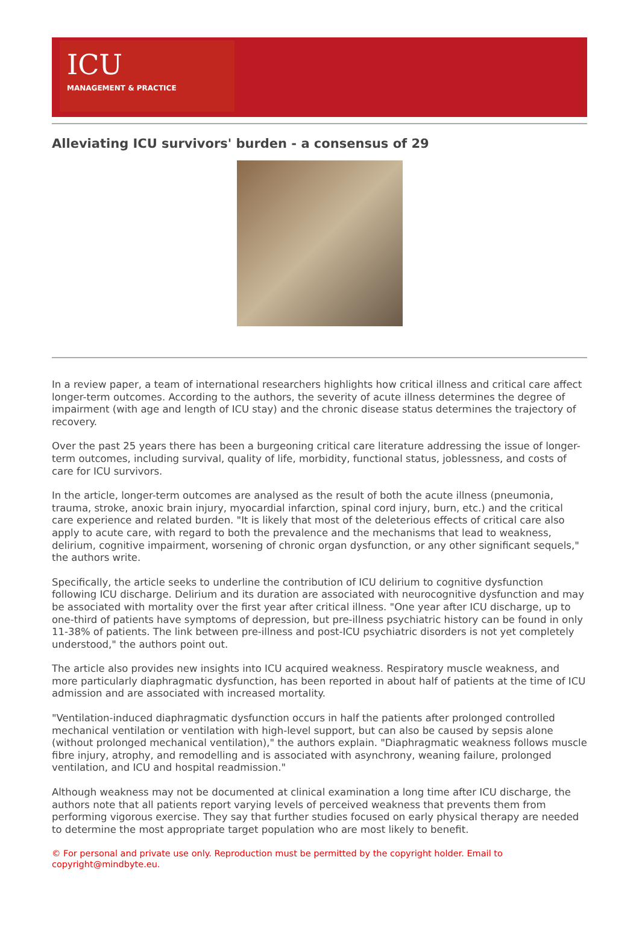ICU
MANAGEMENT & PRACTICE
Alleviating ICU survivors' burden - a consensus of 29
In a review paper, a team of international researchers highlights how critical illness and critical care affect longer-term outcomes. According to the authors, the severity of acute illness determines the degree of impairment (with age and length of ICU stay) and the chronic disease status determines the trajectory of recovery.
Over the past 25 years there has been a burgeoning critical care literature addressing the issue of longer-term outcomes, including survival, quality of life, morbidity, functional status, joblessness, and costs of care for ICU survivors.
In the article, longer-term outcomes are analysed as the result of both the acute illness (pneumonia, trauma, stroke, anoxic brain injury, myocardial infarction, spinal cord injury, burn, etc.) and the critical care experience and related burden. "It is likely that most of the deleterious effects of critical care also apply to acute care, with regard to both the prevalence and the mechanisms that lead to weakness, delirium, cognitive impairment, worsening of chronic organ dysfunction, or any other significant sequels," the authors write.
Specifically, the article seeks to underline the contribution of ICU delirium to cognitive dysfunction following ICU discharge. Delirium and its duration are associated with neurocognitive dysfunction and may be associated with mortality over the first year after critical illness. "One year after ICU discharge, up to one-third of patients have symptoms of depression, but pre-illness psychiatric history can be found in only 11-38% of patients. The link between pre-illness and post-ICU psychiatric disorders is not yet completely understood," the authors point out.
The article also provides new insights into ICU acquired weakness. Respiratory muscle weakness, and more particularly diaphragmatic dysfunction, has been reported in about half of patients at the time of ICU admission and are associated with increased mortality.
"Ventilation-induced diaphragmatic dysfunction occurs in half the patients after prolonged controlled mechanical ventilation or ventilation with high-level support, but can also be caused by sepsis alone (without prolonged mechanical ventilation)," the authors explain. "Diaphragmatic weakness follows muscle fibre injury, atrophy, and remodelling and is associated with asynchrony, weaning failure, prolonged ventilation, and ICU and hospital readmission."
Although weakness may not be documented at clinical examination a long time after ICU discharge, the authors note that all patients report varying levels of perceived weakness that prevents them from performing vigorous exercise. They say that further studies focused on early physical therapy are needed to determine the most appropriate target population who are most likely to benefit.
© For personal and private use only. Reproduction must be permitted by the copyright holder. Email to copyright@mindbyte.eu.